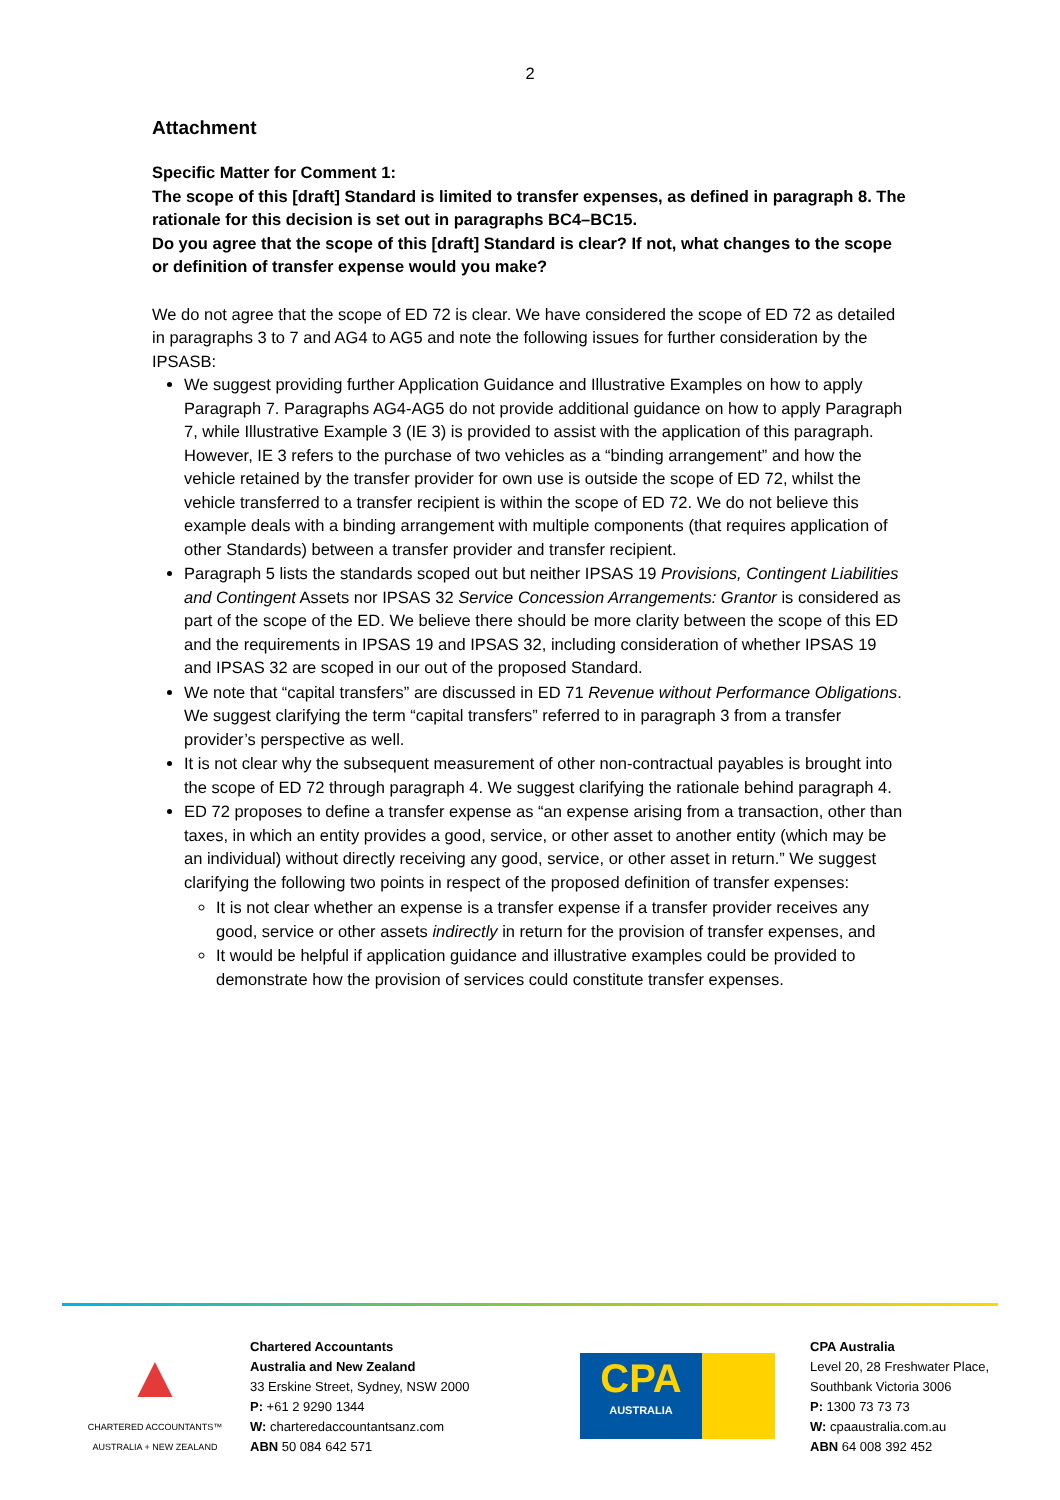2
Attachment
Specific Matter for Comment 1:
The scope of this [draft] Standard is limited to transfer expenses, as defined in paragraph 8. The rationale for this decision is set out in paragraphs BC4–BC15.
Do you agree that the scope of this [draft] Standard is clear? If not, what changes to the scope or definition of transfer expense would you make?
We do not agree that the scope of ED 72 is clear. We have considered the scope of ED 72 as detailed in paragraphs 3 to 7 and AG4 to AG5 and note the following issues for further consideration by the IPSASB:
We suggest providing further Application Guidance and Illustrative Examples on how to apply Paragraph 7. Paragraphs AG4-AG5 do not provide additional guidance on how to apply Paragraph 7, while Illustrative Example 3 (IE 3) is provided to assist with the application of this paragraph. However, IE 3 refers to the purchase of two vehicles as a “binding arrangement” and how the vehicle retained by the transfer provider for own use is outside the scope of ED 72, whilst the vehicle transferred to a transfer recipient is within the scope of ED 72. We do not believe this example deals with a binding arrangement with multiple components (that requires application of other Standards) between a transfer provider and transfer recipient.
Paragraph 5 lists the standards scoped out but neither IPSAS 19 Provisions, Contingent Liabilities and Contingent Assets nor IPSAS 32 Service Concession Arrangements: Grantor is considered as part of the scope of the ED. We believe there should be more clarity between the scope of this ED and the requirements in IPSAS 19 and IPSAS 32, including consideration of whether IPSAS 19 and IPSAS 32 are scoped in our out of the proposed Standard.
We note that “capital transfers” are discussed in ED 71 Revenue without Performance Obligations. We suggest clarifying the term “capital transfers” referred to in paragraph 3 from a transfer provider’s perspective as well.
It is not clear why the subsequent measurement of other non-contractual payables is brought into the scope of ED 72 through paragraph 4. We suggest clarifying the rationale behind paragraph 4.
ED 72 proposes to define a transfer expense as “an expense arising from a transaction, other than taxes, in which an entity provides a good, service, or other asset to another entity (which may be an individual) without directly receiving any good, service, or other asset in return.” We suggest clarifying the following two points in respect of the proposed definition of transfer expenses:
It is not clear whether an expense is a transfer expense if a transfer provider receives any good, service or other assets indirectly in return for the provision of transfer expenses, and
It would be helpful if application guidance and illustrative examples could be provided to demonstrate how the provision of services could constitute transfer expenses.
▲
CHARTERED ACCOUNTANTS™
AUSTRALIA + NEW ZEALAND
Chartered Accountants
Australia and New Zealand
33 Erskine Street, Sydney, NSW 2000
P: +61 2 9290 1344
W: charteredaccountantsanz.com
ABN 50 084 642 571
CPA
AUSTRALIA
CPA Australia
Level 20, 28 Freshwater Place,
Southbank Victoria 3006
P: 1300 73 73 73
W: cpaaustralia.com.au
ABN 64 008 392 452